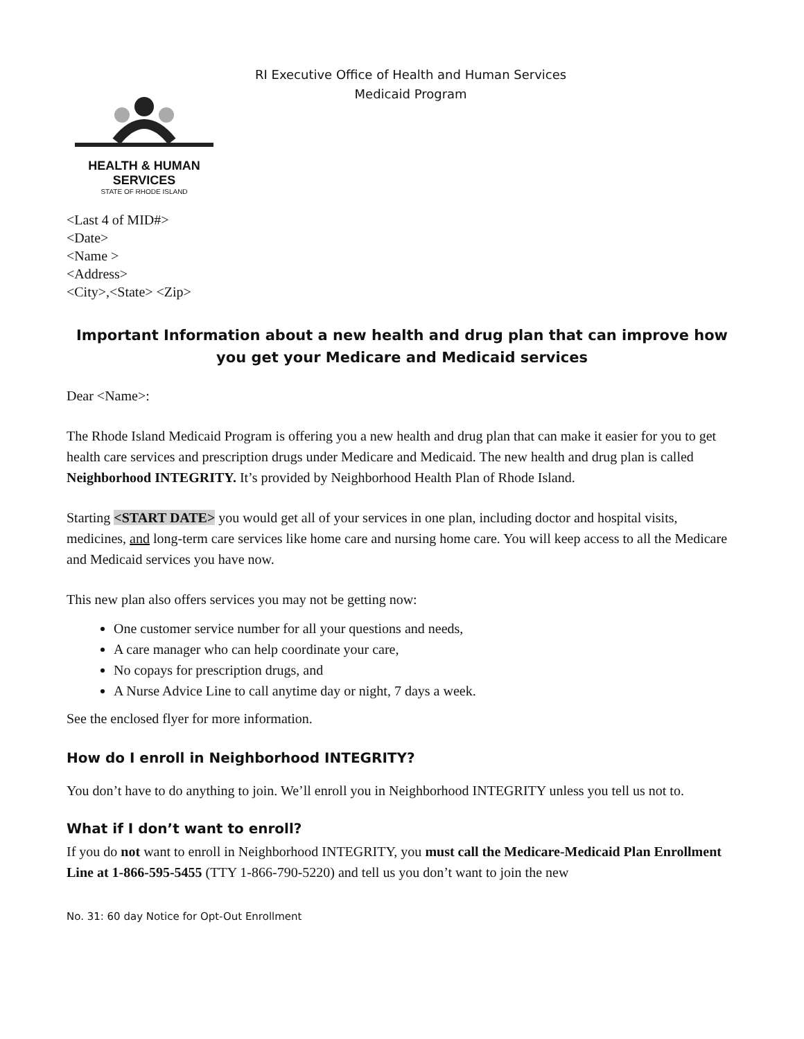HEALTH & HUMAN
SERVICES
STATE OF RHODE ISLAND
RI Executive Office of Health and Human Services
Medicaid Program
<Last 4 of MID#>
<Date>
<Name >
<Address>
<City>,<State> <Zip>
Important Information about a new health and drug plan that can improve how you get your Medicare and Medicaid services
Dear <Name>:
The Rhode Island Medicaid Program is offering you a new health and drug plan that can make it easier for you to get health care services and prescription drugs under Medicare and Medicaid. The new health and drug plan is called Neighborhood INTEGRITY. It’s provided by Neighborhood Health Plan of Rhode Island.
Starting <START DATE> you would get all of your services in one plan, including doctor and hospital visits, medicines, and long-term care services like home care and nursing home care. You will keep access to all the Medicare and Medicaid services you have now.
This new plan also offers services you may not be getting now:
One customer service number for all your questions and needs,
A care manager who can help coordinate your care,
No copays for prescription drugs, and
A Nurse Advice Line to call anytime day or night, 7 days a week.
See the enclosed flyer for more information.
How do I enroll in Neighborhood INTEGRITY?
You don’t have to do anything to join. We’ll enroll you in Neighborhood INTEGRITY unless you tell us not to.
What if I don’t want to enroll?
If you do not want to enroll in Neighborhood INTEGRITY, you must call the Medicare-Medicaid Plan Enrollment Line at 1-866-595-5455 (TTY 1-866-790-5220) and tell us you don’t want to join the new
No. 31: 60 day Notice for Opt-Out Enrollment